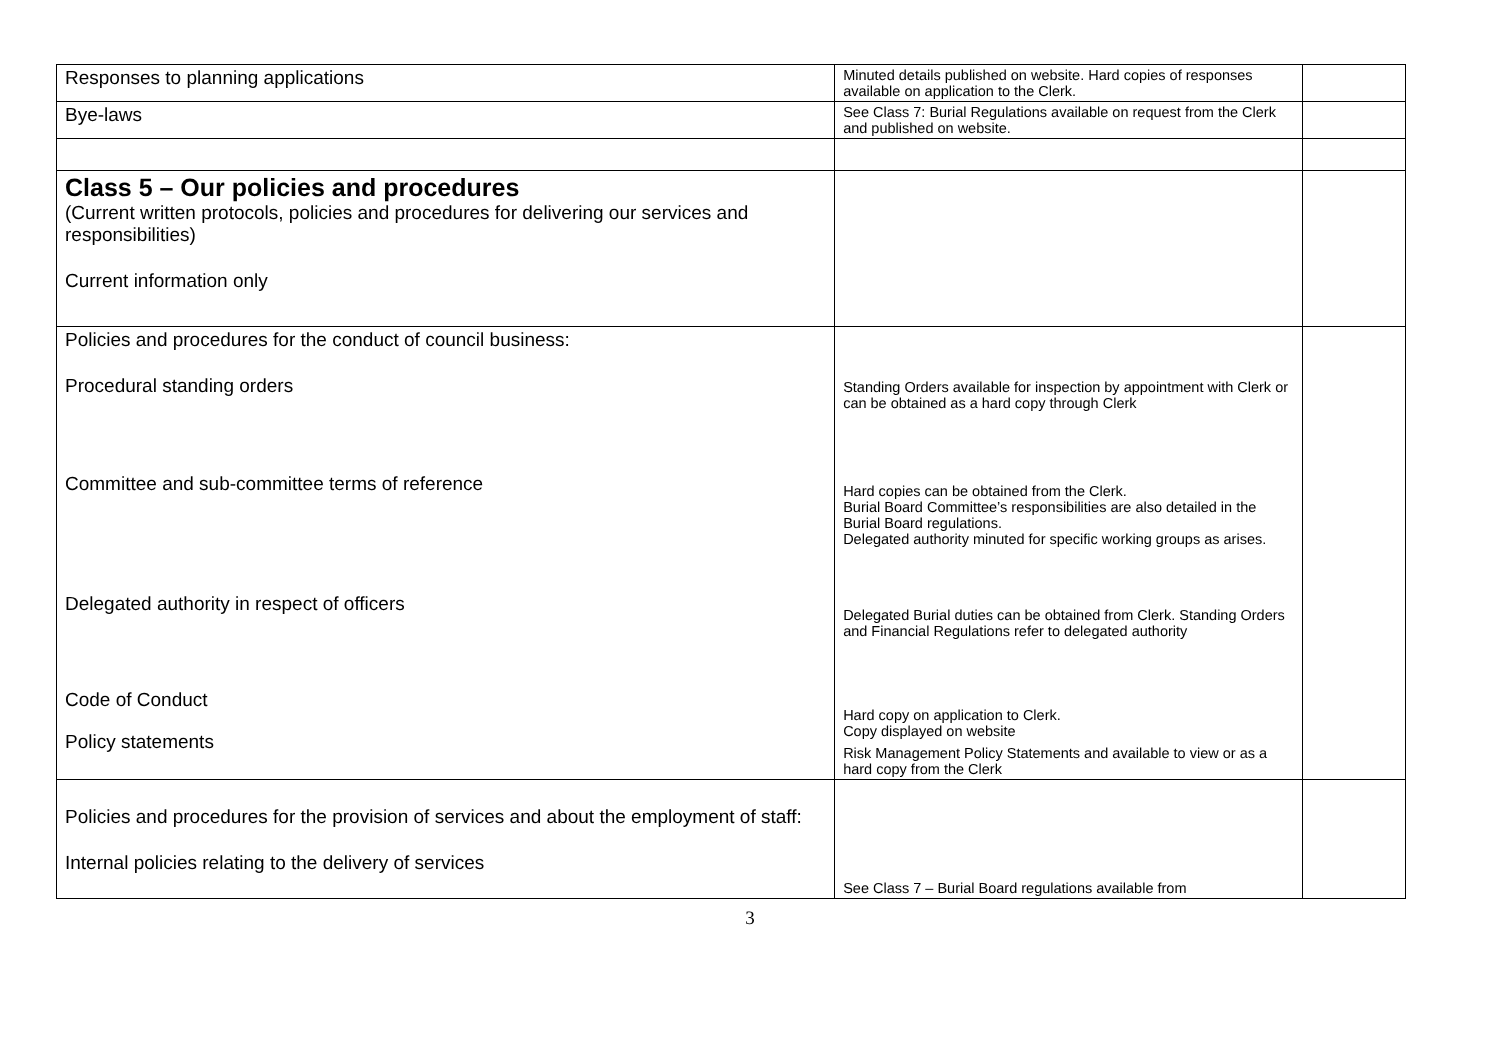| Responses to planning applications | Minuted details published on website. Hard copies of responses available on application to the Clerk. | |
| Bye-laws | See Class 7: Burial Regulations available on request from the Clerk and published on website. | |
| Class 5 – Our policies and procedures (Current written protocols, policies and procedures for delivering our services and responsibilities) Current information only | | |
| Policies and procedures for the conduct of council business: Procedural standing orders Committee and sub-committee terms of reference Delegated authority in respect of officers Code of Conduct Policy statements | Standing Orders available for inspection by appointment with Clerk or can be obtained as a hard copy through Clerk Hard copies can be obtained from the Clerk. Burial Board Committee’s responsibilities are also detailed in the Burial Board regulations. Delegated authority minuted for specific working groups as arises. Delegated Burial duties can be obtained from Clerk. Standing Orders and Financial Regulations refer to delegated authority Hard copy on application to Clerk. Copy displayed on website Risk Management Policy Statements and available to view or as a hard copy from the Clerk | |
| Policies and procedures for the provision of services and about the employment of staff: Internal policies relating to the delivery of services | See Class 7 – Burial Board regulations available from | |
3